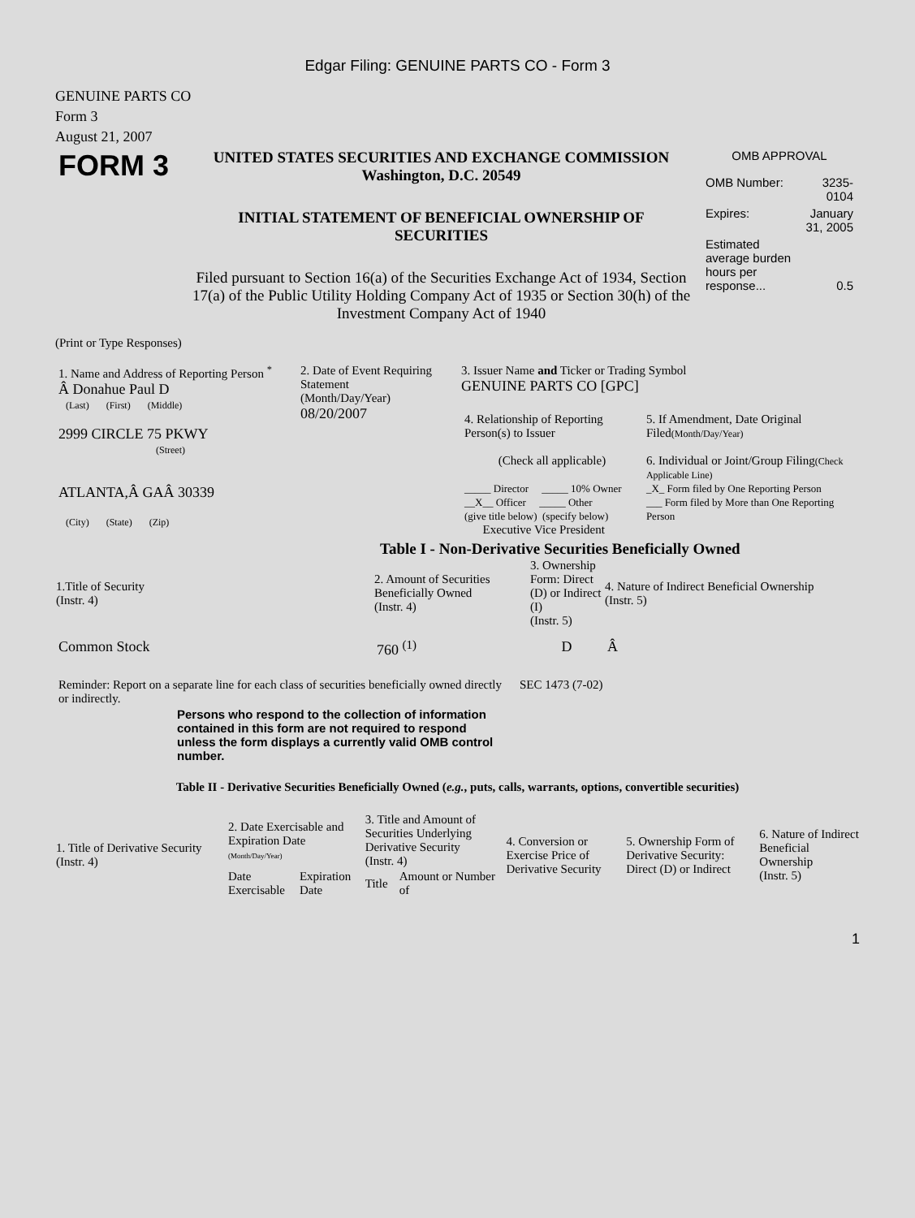Edgar Filing: GENUINE PARTS CO - Form 3
GENUINE PARTS CO
Form 3
August 21, 2007
| FORM 3 | UNITED STATES SECURITIES AND EXCHANGE COMMISSION Washington, D.C. 20549 INITIAL STATEMENT OF BENEFICIAL OWNERSHIP OF SECURITIES Filed pursuant to Section 16(a) of the Securities Exchange Act of 1934, Section 17(a) of the Public Utility Holding Company Act of 1935 or Section 30(h) of the Investment Company Act of 1940 | OMB APPROVAL / OMB Number: / 3235-0104 / / Expires: / January 31, 2005 / / Estimated average burden hours per response... / 0.5 / |
(Print or Type Responses)
| 1. Name and Address of Reporting Person <sup>*</sup> Â Donahue Paul D (Last) (First) (Middle) 2999 CIRCLE 75 PKWY (Street) ATLANTA,Â GAÂ 30339 (City) (State) (Zip) | 2. Date of Event Requiring Statement (Month/Day/Year) 08/20/2007 | 3. Issuer Name and Ticker or Trading Symbol GENUINE PARTS CO [GPC] / 4. Relationship of Reporting Person(s) to Issuer (Check all applicable) _____ Director _____ 10% Owner __X__ Officer _____ Other (give title below) (specify below) Executive Vice President / 5. If Amendment, Date Original Filed (Month/Day/Year) 6. Individual or Joint/Group Filing (Check Applicable Line) _X_ Form filed by One Reporting Person ___ Form filed by More than One Reporting Person / |
Table I - Non-Derivative Securities Beneficially Owned
| 1.Title of Security (Instr. 4) | 2. Amount of Securities Beneficially Owned (Instr. 4) | 3. Ownership Form: Direct (D) or Indirect (I) (Instr. 5) | 4. Nature of Indirect Beneficial Ownership (Instr. 5) |
| --- | --- | --- | --- |
| Common Stock | 760 <sup>(1)</sup> | D | Â |
| Reminder: Report on a separate line for each class of securities beneficially owned directly or indirectly. | SEC 1473 (7-02) |
Persons who respond to the collection of information contained in this form are not required to respond unless the form displays a currently valid OMB control number.
Table II - Derivative Securities Beneficially Owned (e.g., puts, calls, warrants, options, convertible securities)
| 1. Title of Derivative Security (Instr. 4) | 2. Date Exercisable and Expiration Date (Month/Day/Year) | | 3. Title and Amount of Securities Underlying Derivative Security (Instr. 4) | | 4. Conversion or Exercise Price of Derivative Security | 5. Ownership Form of Derivative Security: Direct (D) or Indirect | 6. Nature of Indirect Beneficial Ownership (Instr. 5) |
| --- | --- | --- | --- | --- | --- | --- | --- |
| | Date Exercisable | Expiration Date | Title | Amount or Number of | | | |
1